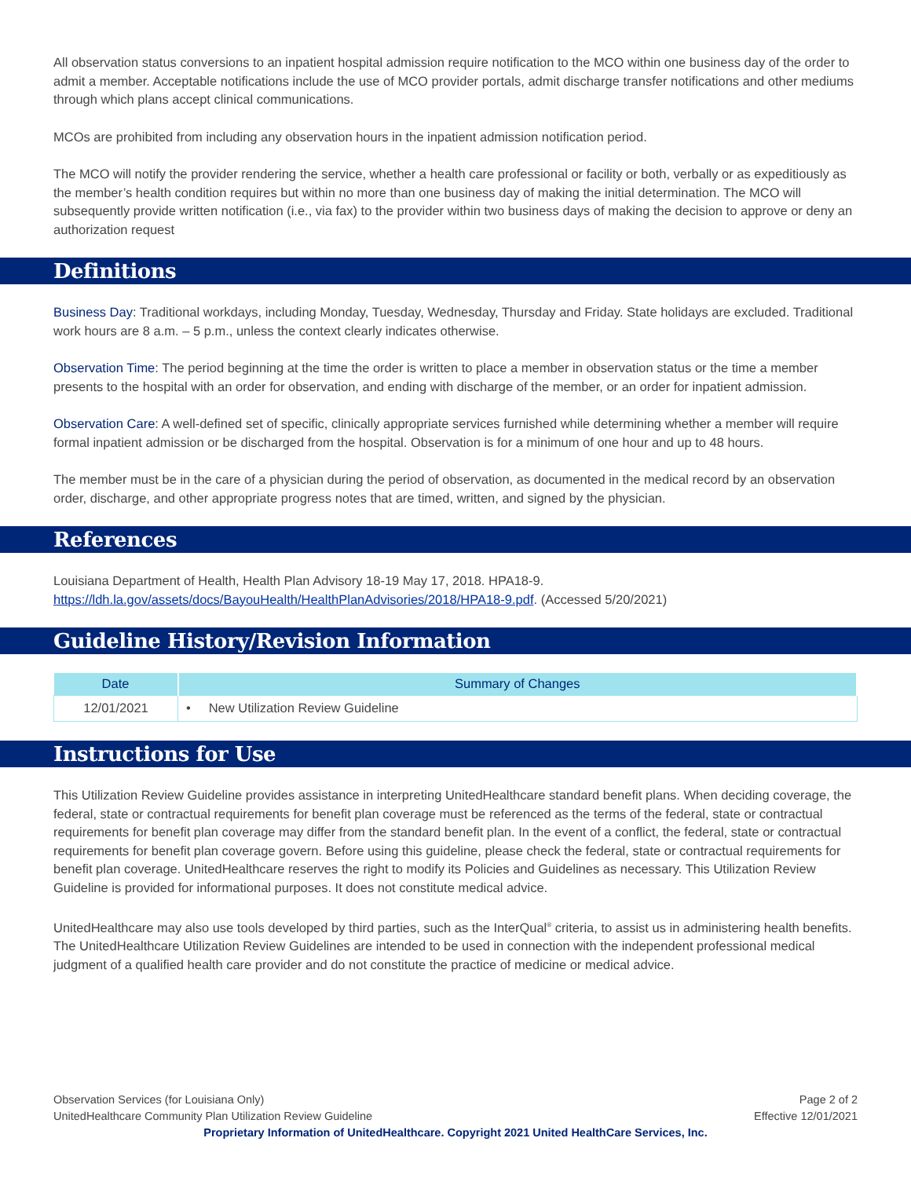All observation status conversions to an inpatient hospital admission require notification to the MCO within one business day of the order to admit a member. Acceptable notifications include the use of MCO provider portals, admit discharge transfer notifications and other mediums through which plans accept clinical communications.
MCOs are prohibited from including any observation hours in the inpatient admission notification period.
The MCO will notify the provider rendering the service, whether a health care professional or facility or both, verbally or as expeditiously as the member’s health condition requires but within no more than one business day of making the initial determination. The MCO will subsequently provide written notification (i.e., via fax) to the provider within two business days of making the decision to approve or deny an authorization request
Definitions
Business Day: Traditional workdays, including Monday, Tuesday, Wednesday, Thursday and Friday. State holidays are excluded. Traditional work hours are 8 a.m. – 5 p.m., unless the context clearly indicates otherwise.
Observation Time: The period beginning at the time the order is written to place a member in observation status or the time a member presents to the hospital with an order for observation, and ending with discharge of the member, or an order for inpatient admission.
Observation Care: A well-defined set of specific, clinically appropriate services furnished while determining whether a member will require formal inpatient admission or be discharged from the hospital. Observation is for a minimum of one hour and up to 48 hours.
The member must be in the care of a physician during the period of observation, as documented in the medical record by an observation order, discharge, and other appropriate progress notes that are timed, written, and signed by the physician.
References
Louisiana Department of Health, Health Plan Advisory 18-19 May 17, 2018. HPA18-9.
https://ldh.la.gov/assets/docs/BayouHealth/HealthPlanAdvisories/2018/HPA18-9.pdf. (Accessed 5/20/2021)
Guideline History/Revision Information
| Date | Summary of Changes |
| --- | --- |
| 12/01/2021 | • New Utilization Review Guideline |
Instructions for Use
This Utilization Review Guideline provides assistance in interpreting UnitedHealthcare standard benefit plans. When deciding coverage, the federal, state or contractual requirements for benefit plan coverage must be referenced as the terms of the federal, state or contractual requirements for benefit plan coverage may differ from the standard benefit plan. In the event of a conflict, the federal, state or contractual requirements for benefit plan coverage govern. Before using this guideline, please check the federal, state or contractual requirements for benefit plan coverage. UnitedHealthcare reserves the right to modify its Policies and Guidelines as necessary. This Utilization Review Guideline is provided for informational purposes. It does not constitute medical advice.
UnitedHealthcare may also use tools developed by third parties, such as the InterQual<sup>®</sup> criteria, to assist us in administering health benefits. The UnitedHealthcare Utilization Review Guidelines are intended to be used in connection with the independent professional medical judgment of a qualified health care provider and do not constitute the practice of medicine or medical advice.
Observation Services (for Louisiana Only) Page 2 of 2
UnitedHealthcare Community Plan Utilization Review Guideline Effective 12/01/2021
Proprietary Information of UnitedHealthcare. Copyright 2021 United HealthCare Services, Inc.